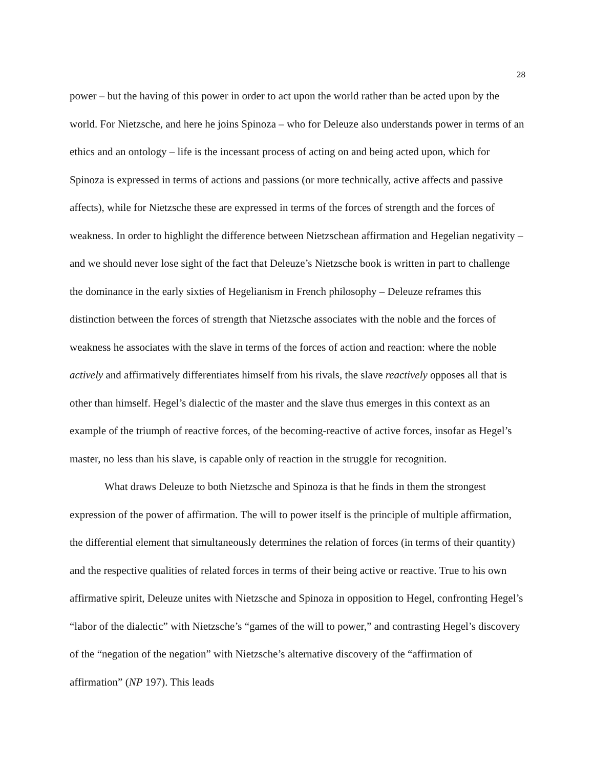28
power – but the having of this power in order to act upon the world rather than be acted upon by the world. For Nietzsche, and here he joins Spinoza – who for Deleuze also understands power in terms of an ethics and an ontology – life is the incessant process of acting on and being acted upon, which for Spinoza is expressed in terms of actions and passions (or more technically, active affects and passive affects), while for Nietzsche these are expressed in terms of the forces of strength and the forces of weakness. In order to highlight the difference between Nietzschean affirmation and Hegelian negativity – and we should never lose sight of the fact that Deleuze’s Nietzsche book is written in part to challenge the dominance in the early sixties of Hegelianism in French philosophy – Deleuze reframes this distinction between the forces of strength that Nietzsche associates with the noble and the forces of weakness he associates with the slave in terms of the forces of action and reaction: where the noble actively and affirmatively differentiates himself from his rivals, the slave reactively opposes all that is other than himself. Hegel’s dialectic of the master and the slave thus emerges in this context as an example of the triumph of reactive forces, of the becoming-reactive of active forces, insofar as Hegel’s master, no less than his slave, is capable only of reaction in the struggle for recognition.
What draws Deleuze to both Nietzsche and Spinoza is that he finds in them the strongest expression of the power of affirmation. The will to power itself is the principle of multiple affirmation, the differential element that simultaneously determines the relation of forces (in terms of their quantity) and the respective qualities of related forces in terms of their being active or reactive. True to his own affirmative spirit, Deleuze unites with Nietzsche and Spinoza in opposition to Hegel, confronting Hegel’s “labor of the dialectic” with Nietzsche’s “games of the will to power,” and contrasting Hegel’s discovery of the “negation of the negation” with Nietzsche’s alternative discovery of the “affirmation of affirmation” (NP 197). This leads